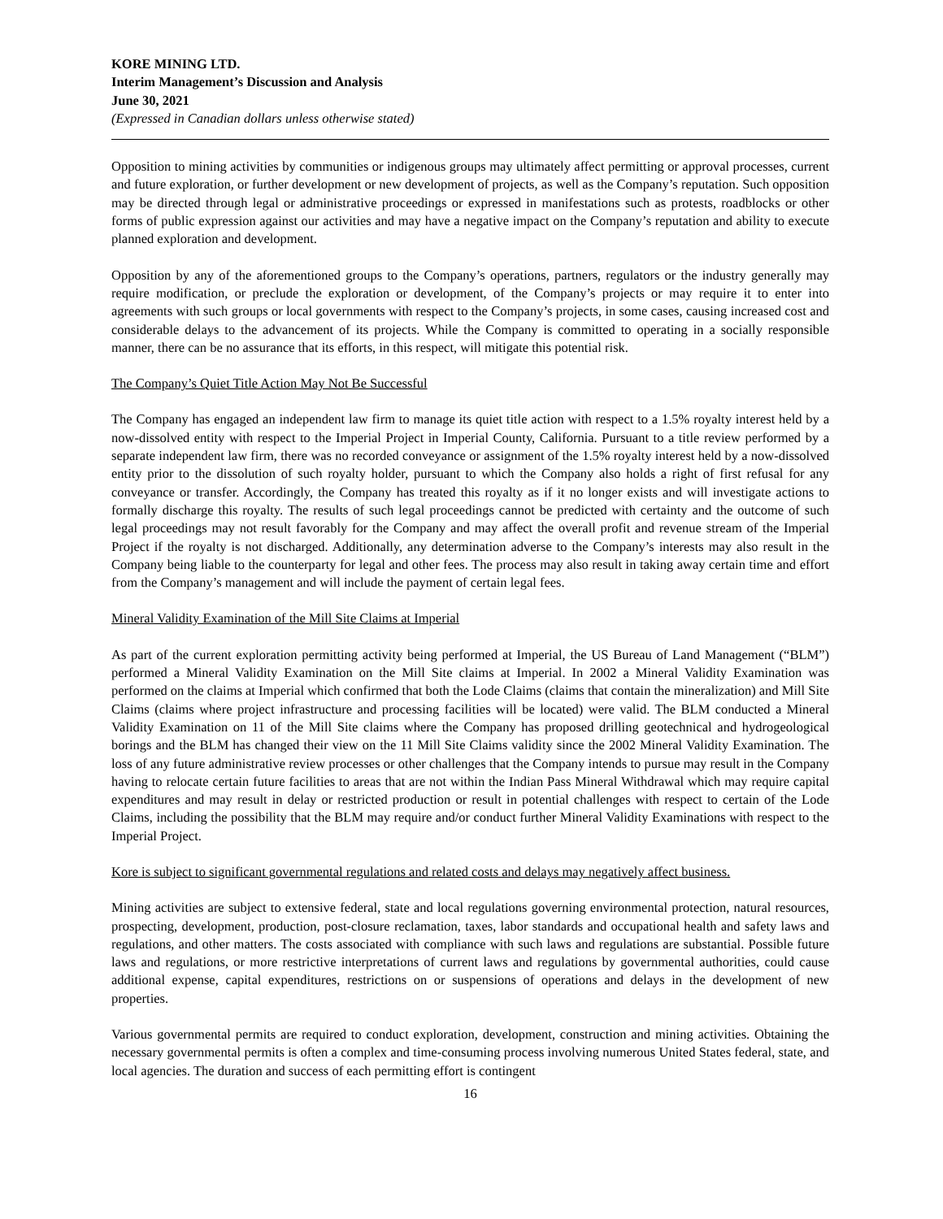KORE MINING LTD.
Interim Management’s Discussion and Analysis
June 30, 2021
(Expressed in Canadian dollars unless otherwise stated)
Opposition to mining activities by communities or indigenous groups may ultimately affect permitting or approval processes, current and future exploration, or further development or new development of projects, as well as the Company’s reputation. Such opposition may be directed through legal or administrative proceedings or expressed in manifestations such as protests, roadblocks or other forms of public expression against our activities and may have a negative impact on the Company’s reputation and ability to execute planned exploration and development.
Opposition by any of the aforementioned groups to the Company’s operations, partners, regulators or the industry generally may require modification, or preclude the exploration or development, of the Company’s projects or may require it to enter into agreements with such groups or local governments with respect to the Company’s projects, in some cases, causing increased cost and considerable delays to the advancement of its projects. While the Company is committed to operating in a socially responsible manner, there can be no assurance that its efforts, in this respect, will mitigate this potential risk.
The Company’s Quiet Title Action May Not Be Successful
The Company has engaged an independent law firm to manage its quiet title action with respect to a 1.5% royalty interest held by a now-dissolved entity with respect to the Imperial Project in Imperial County, California. Pursuant to a title review performed by a separate independent law firm, there was no recorded conveyance or assignment of the 1.5% royalty interest held by a now-dissolved entity prior to the dissolution of such royalty holder, pursuant to which the Company also holds a right of first refusal for any conveyance or transfer. Accordingly, the Company has treated this royalty as if it no longer exists and will investigate actions to formally discharge this royalty. The results of such legal proceedings cannot be predicted with certainty and the outcome of such legal proceedings may not result favorably for the Company and may affect the overall profit and revenue stream of the Imperial Project if the royalty is not discharged. Additionally, any determination adverse to the Company’s interests may also result in the Company being liable to the counterparty for legal and other fees. The process may also result in taking away certain time and effort from the Company’s management and will include the payment of certain legal fees.
Mineral Validity Examination of the Mill Site Claims at Imperial
As part of the current exploration permitting activity being performed at Imperial, the US Bureau of Land Management (“BLM”) performed a Mineral Validity Examination on the Mill Site claims at Imperial. In 2002 a Mineral Validity Examination was performed on the claims at Imperial which confirmed that both the Lode Claims (claims that contain the mineralization) and Mill Site Claims (claims where project infrastructure and processing facilities will be located) were valid. The BLM conducted a Mineral Validity Examination on 11 of the Mill Site claims where the Company has proposed drilling geotechnical and hydrogeological borings and the BLM has changed their view on the 11 Mill Site Claims validity since the 2002 Mineral Validity Examination. The loss of any future administrative review processes or other challenges that the Company intends to pursue may result in the Company having to relocate certain future facilities to areas that are not within the Indian Pass Mineral Withdrawal which may require capital expenditures and may result in delay or restricted production or result in potential challenges with respect to certain of the Lode Claims, including the possibility that the BLM may require and/or conduct further Mineral Validity Examinations with respect to the Imperial Project.
Kore is subject to significant governmental regulations and related costs and delays may negatively affect business.
Mining activities are subject to extensive federal, state and local regulations governing environmental protection, natural resources, prospecting, development, production, post-closure reclamation, taxes, labor standards and occupational health and safety laws and regulations, and other matters. The costs associated with compliance with such laws and regulations are substantial. Possible future laws and regulations, or more restrictive interpretations of current laws and regulations by governmental authorities, could cause additional expense, capital expenditures, restrictions on or suspensions of operations and delays in the development of new properties.
Various governmental permits are required to conduct exploration, development, construction and mining activities. Obtaining the necessary governmental permits is often a complex and time-consuming process involving numerous United States federal, state, and local agencies. The duration and success of each permitting effort is contingent
16